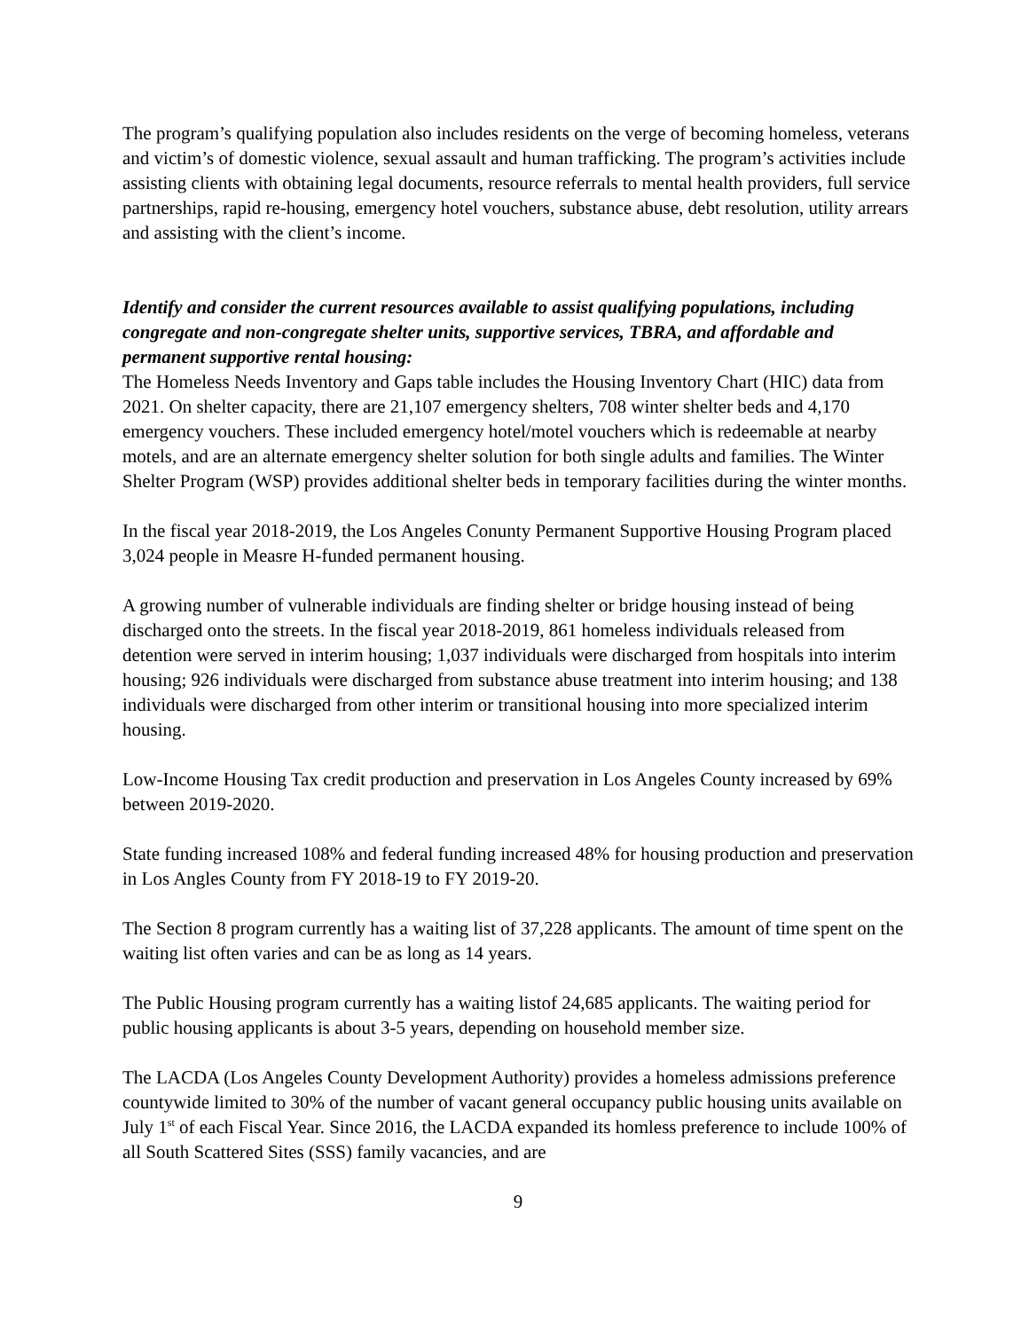The program’s qualifying population also includes residents on the verge of becoming homeless, veterans and victim’s of domestic violence, sexual assault and human trafficking. The program’s activities include assisting clients with obtaining legal documents, resource referrals to mental health providers, full service partnerships, rapid re-housing, emergency hotel vouchers, substance abuse, debt resolution, utility arrears and assisting with the client’s income.
Identify and consider the current resources available to assist qualifying populations, including congregate and non-congregate shelter units, supportive services, TBRA, and affordable and permanent supportive rental housing:
The Homeless Needs Inventory and Gaps table includes the Housing Inventory Chart (HIC) data from 2021. On shelter capacity, there are 21,107 emergency shelters, 708 winter shelter beds and 4,170 emergency vouchers. These included emergency hotel/motel vouchers which is redeemable at nearby motels, and are an alternate emergency shelter solution for both single adults and families. The Winter Shelter Program (WSP) provides additional shelter beds in temporary facilities during the winter months.
In the fiscal year 2018-2019, the Los Angeles Conunty Permanent Supportive Housing Program placed 3,024 people in Measre H-funded permanent housing.
A growing number of vulnerable individuals are finding shelter or bridge housing instead of being discharged onto the streets. In the fiscal year 2018-2019, 861 homeless individuals released from detention were served in interim housing; 1,037 individuals were discharged from hospitals into interim housing; 926 individuals were discharged from substance abuse treatment into interim housing; and 138 individuals were discharged from other interim or transitional housing into more specialized interim housing.
Low-Income Housing Tax credit production and preservation in Los Angeles County increased by 69% between 2019-2020.
State funding increased 108% and federal funding increased 48% for housing production and preservation in Los Angles County from FY 2018-19 to FY 2019-20.
The Section 8 program currently has a waiting list of 37,228 applicants. The amount of time spent on the waiting list often varies and can be as long as 14 years.
The Public Housing program currently has a waiting listof 24,685 applicants. The waiting period for public housing applicants is about 3-5 years, depending on household member size.
The LACDA (Los Angeles County Development Authority) provides a homeless admissions preference countywide limited to 30% of the number of vacant general occupancy public housing units available on July 1<sup>st</sup> of each Fiscal Year. Since 2016, the LACDA expanded its homless preference to include 100% of all South Scattered Sites (SSS) family vacancies, and are
9